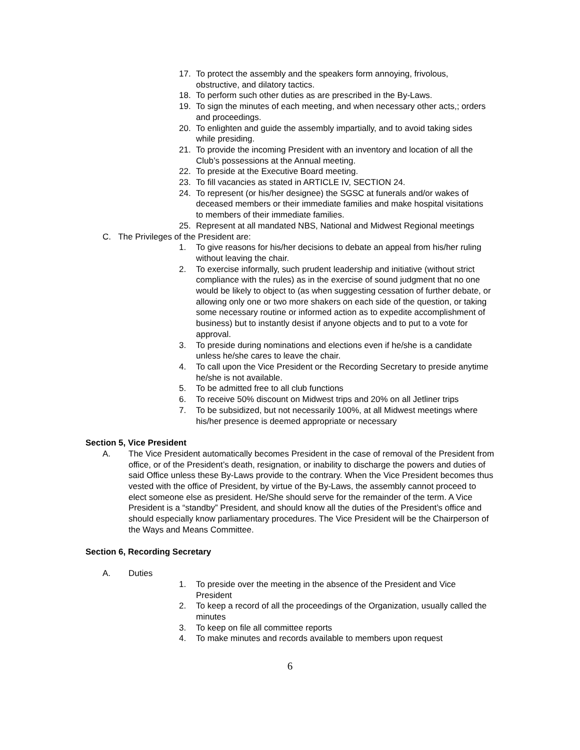17. To protect the assembly and the speakers form annoying, frivolous, obstructive, and dilatory tactics.
18. To perform such other duties as are prescribed in the By-Laws.
19. To sign the minutes of each meeting, and when necessary other acts,; orders and proceedings.
20. To enlighten and guide the assembly impartially, and to avoid taking sides while presiding.
21. To provide the incoming President with an inventory and location of all the Club’s possessions at the Annual meeting.
22. To preside at the Executive Board meeting.
23. To fill vacancies as stated in ARTICLE IV, SECTION 24.
24. To represent (or his/her designee) the SGSC at funerals and/or wakes of deceased members or their immediate families and make hospital visitations to members of their immediate families.
25. Represent at all mandated NBS, National and Midwest Regional meetings
C. The Privileges of the President are:
1. To give reasons for his/her decisions to debate an appeal from his/her ruling without leaving the chair.
2. To exercise informally, such prudent leadership and initiative (without strict compliance with the rules) as in the exercise of sound judgment that no one would be likely to object to (as when suggesting cessation of further debate, or allowing only one or two more shakers on each side of the question, or taking some necessary routine or informed action as to expedite accomplishment of business) but to instantly desist if anyone objects and to put to a vote for approval.
3. To preside during nominations and elections even if he/she is a candidate unless he/she cares to leave the chair.
4. To call upon the Vice President or the Recording Secretary to preside anytime he/she is not available.
5. To be admitted free to all club functions
6. To receive 50% discount on Midwest trips and 20% on all Jetliner trips
7. To be subsidized, but not necessarily 100%, at all Midwest meetings where his/her presence is deemed appropriate or necessary
Section 5, Vice President
A. The Vice President automatically becomes President in the case of removal of the President from office, or of the President’s death, resignation, or inability to discharge the powers and duties of said Office unless these By-Laws provide to the contrary. When the Vice President becomes thus vested with the office of President, by virtue of the By-Laws, the assembly cannot proceed to elect someone else as president. He/She should serve for the remainder of the term. A Vice President is a “standby” President, and should know all the duties of the President’s office and should especially know parliamentary procedures. The Vice President will be the Chairperson of the Ways and Means Committee.
Section 6, Recording Secretary
A. Duties
1. To preside over the meeting in the absence of the President and Vice President
2. To keep a record of all the proceedings of the Organization, usually called the minutes
3. To keep on file all committee reports
4. To make minutes and records available to members upon request
6